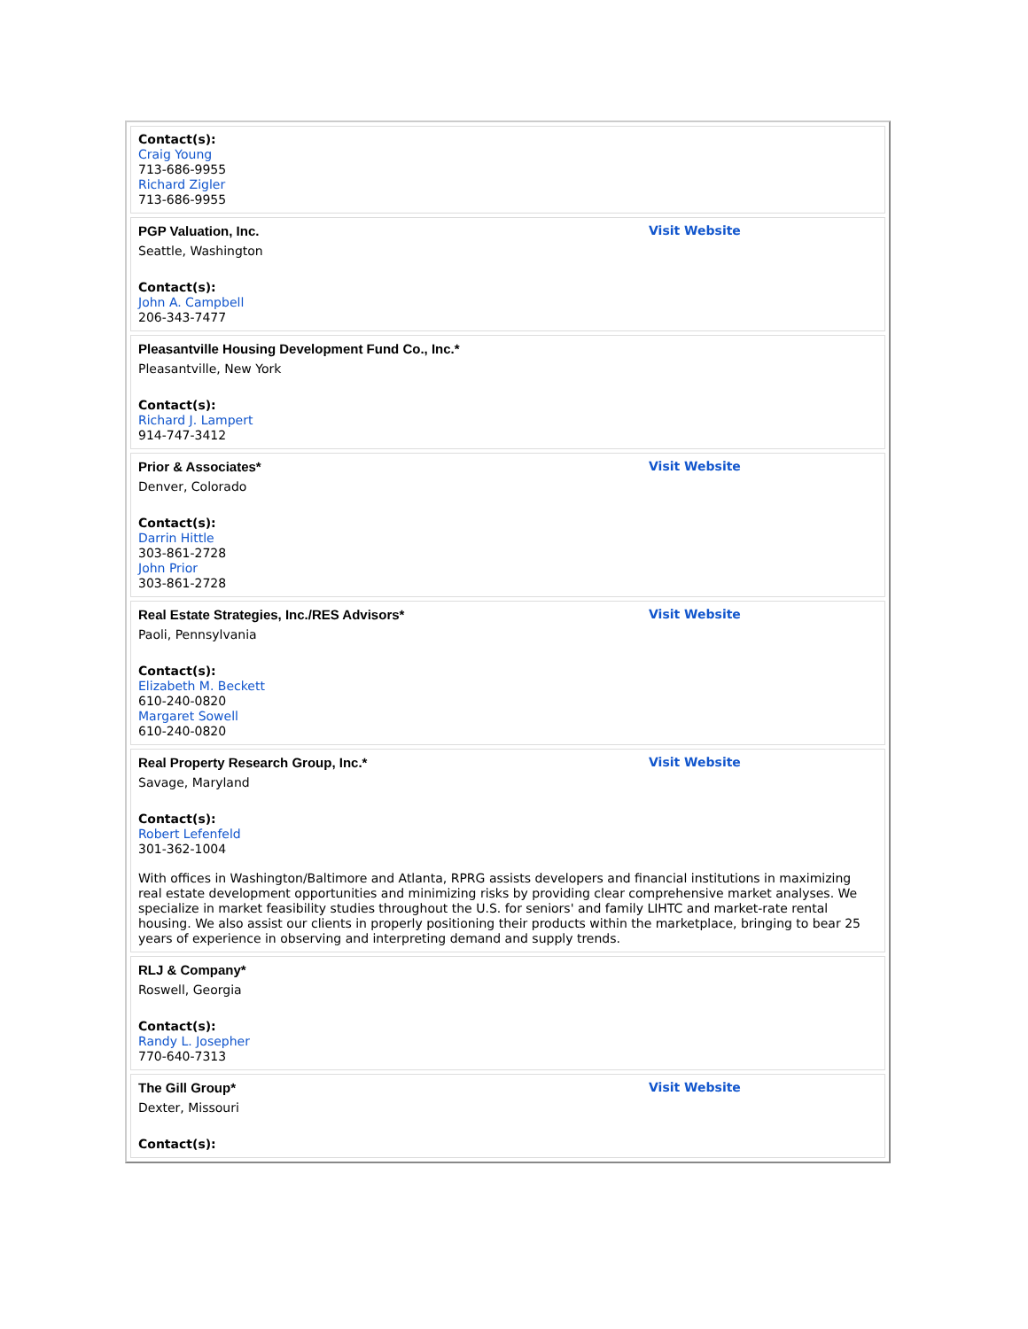| Contact(s): Craig Young 713-686-9955 Richard Zigler 713-686-9955 |
| PGP Valuation, Inc. Visit Website Seattle, Washington Contact(s): John A. Campbell 206-343-7477 |
| Pleasantville Housing Development Fund Co., Inc.* Pleasantville, New York Contact(s): Richard J. Lampert 914-747-3412 |
| Prior & Associates* Visit Website Denver, Colorado Contact(s): Darrin Hittle 303-861-2728 John Prior 303-861-2728 |
| Real Estate Strategies, Inc./RES Advisors* Visit Website Paoli, Pennsylvania Contact(s): Elizabeth M. Beckett 610-240-0820 Margaret Sowell 610-240-0820 |
| Real Property Research Group, Inc.* Visit Website Savage, Maryland Contact(s): Robert Lefenfeld 301-362-1004 With offices in Washington/Baltimore and Atlanta, RPRG assists developers and financial institutions in maximizing real estate development opportunities and minimizing risks by providing clear comprehensive market analyses. We specialize in market feasibility studies throughout the U.S. for seniors' and family LIHTC and market-rate rental housing. We also assist our clients in properly positioning their products within the marketplace, bringing to bear 25 years of experience in observing and interpreting demand and supply trends. |
| RLJ & Company* Roswell, Georgia Contact(s): Randy L. Josepher 770-640-7313 |
| The Gill Group* Visit Website Dexter, Missouri Contact(s): |